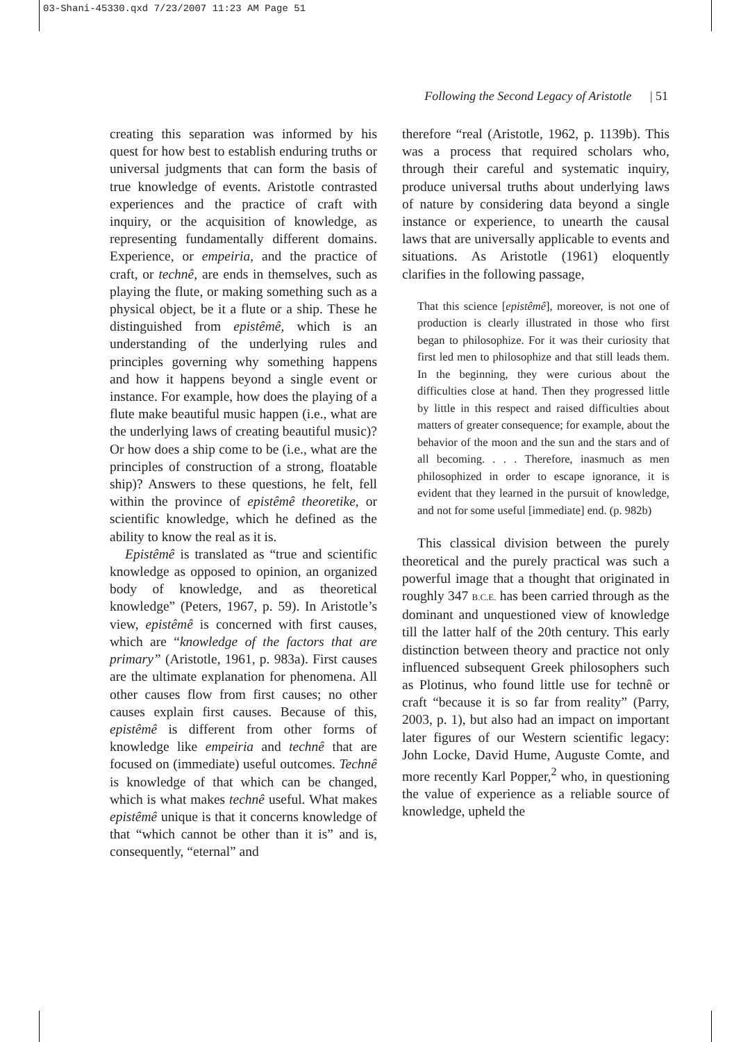03-Shani-45330.qxd 7/23/2007 11:23 AM Page 51
Following the Second Legacy of Aristotle | 51
creating this separation was informed by his quest for how best to establish enduring truths or universal judgments that can form the basis of true knowledge of events. Aristotle contrasted experiences and the practice of craft with inquiry, or the acquisition of knowledge, as representing fundamentally different domains. Experience, or empeiria, and the practice of craft, or technê, are ends in themselves, such as playing the flute, or making something such as a physical object, be it a flute or a ship. These he distinguished from epistêmê, which is an understanding of the underlying rules and principles governing why something happens and how it happens beyond a single event or instance. For example, how does the playing of a flute make beautiful music happen (i.e., what are the underlying laws of creating beautiful music)? Or how does a ship come to be (i.e., what are the principles of construction of a strong, floatable ship)? Answers to these questions, he felt, fell within the province of epistêmê theoretike, or scientific knowledge, which he defined as the ability to know the real as it is.
Epistêmê is translated as “true and scientific knowledge as opposed to opinion, an organized body of knowledge, and as theoretical knowledge” (Peters, 1967, p. 59). In Aristotle’s view, epistêmê is concerned with first causes, which are “knowledge of the factors that are primary” (Aristotle, 1961, p. 983a). First causes are the ultimate explanation for phenomena. All other causes flow from first causes; no other causes explain first causes. Because of this, epistêmê is different from other forms of knowledge like empeiria and technê that are focused on (immediate) useful outcomes. Technê is knowledge of that which can be changed, which is what makes technê useful. What makes epistêmê unique is that it concerns knowledge of that “which cannot be other than it is” and is, consequently, “eternal” and
therefore “real (Aristotle, 1962, p. 1139b). This was a process that required scholars who, through their careful and systematic inquiry, produce universal truths about underlying laws of nature by considering data beyond a single instance or experience, to unearth the causal laws that are universally applicable to events and situations. As Aristotle (1961) eloquently clarifies in the following passage,
That this science [epistêmê], moreover, is not one of production is clearly illustrated in those who first began to philosophize. For it was their curiosity that first led men to philosophize and that still leads them. In the beginning, they were curious about the difficulties close at hand. Then they progressed little by little in this respect and raised difficulties about matters of greater consequence; for example, about the behavior of the moon and the sun and the stars and of all becoming. . . . Therefore, inasmuch as men philosophized in order to escape ignorance, it is evident that they learned in the pursuit of knowledge, and not for some useful [immediate] end. (p. 982b)
This classical division between the purely theoretical and the purely practical was such a powerful image that a thought that originated in roughly 347 B.C.E. has been carried through as the dominant and unquestioned view of knowledge till the latter half of the 20th century. This early distinction between theory and practice not only influenced subsequent Greek philosophers such as Plotinus, who found little use for technê or craft “because it is so far from reality” (Parry, 2003, p. 1), but also had an impact on important later figures of our Western scientific legacy: John Locke, David Hume, Auguste Comte, and more recently Karl Popper,<sup>2</sup> who, in questioning the value of experience as a reliable source of knowledge, upheld the